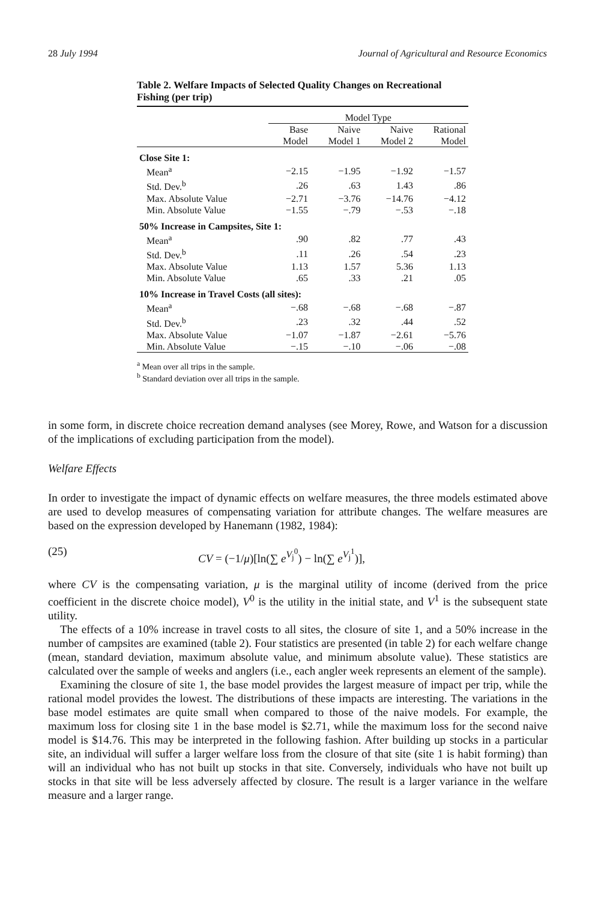28 July 1994 Journal of Agricultural and Resource Economics
Table 2. Welfare Impacts of Selected Quality Changes on Recreational Fishing (per trip)
| | Model Type | | | |
| --- | --- | --- | --- | --- |
| | Base Model | Naive Model 1 | Naive Model 2 | Rational Model |
| Close Site 1: | | | | |
| Mean<sup>a</sup> | −2.15 | −1.95 | −1.92 | −1.57 |
| Std. Dev.<sup>b</sup> | .26 | .63 | 1.43 | .86 |
| Max. Absolute Value | −2.71 | −3.76 | −14.76 | −4.12 |
| Min. Absolute Value | −1.55 | −.79 | −.53 | −.18 |
| 50% Increase in Campsites, Site 1: | | | | |
| Mean<sup>a</sup> | .90 | .82 | .77 | .43 |
| Std. Dev.<sup>b</sup> | .11 | .26 | .54 | .23 |
| Max. Absolute Value | 1.13 | 1.57 | 5.36 | 1.13 |
| Min. Absolute Value | .65 | .33 | .21 | .05 |
| 10% Increase in Travel Costs (all sites): | | | | |
| Mean<sup>a</sup> | −.68 | −.68 | −.68 | −.87 |
| Std. Dev.<sup>b</sup> | .23 | .32 | .44 | .52 |
| Max. Absolute Value | −1.07 | −1.87 | −2.61 | −5.76 |
| Min. Absolute Value | −.15 | −.10 | −.06 | −.08 |
<sup>a</sup> Mean over all trips in the sample.
<sup>b</sup> Standard deviation over all trips in the sample.
in some form, in discrete choice recreation demand analyses (see Morey, Rowe, and Watson for a discussion of the implications of excluding participation from the model).
Welfare Effects
In order to investigate the impact of dynamic effects on welfare measures, the three models estimated above are used to develop measures of compensating variation for attribute changes. The welfare measures are based on the expression developed by Hanemann (1982, 1984):
(25) CV = (−1/μ)[ln(∑ e<sup>V<sub>j</sub><sup>0</sup></sup>) − ln(∑ e<sup>V<sub>j</sub><sup>1</sup></sup>)],
where CV is the compensating variation, μ is the marginal utility of income (derived from the price coefficient in the discrete choice model), V<sup>0</sup> is the utility in the initial state, and V<sup>1</sup> is the subsequent state utility.
The effects of a 10% increase in travel costs to all sites, the closure of site 1, and a 50% increase in the number of campsites are examined (table 2). Four statistics are presented (in table 2) for each welfare change (mean, standard deviation, maximum absolute value, and minimum absolute value). These statistics are calculated over the sample of weeks and anglers (i.e., each angler week represents an element of the sample).
Examining the closure of site 1, the base model provides the largest measure of impact per trip, while the rational model provides the lowest. The distributions of these impacts are interesting. The variations in the base model estimates are quite small when compared to those of the naive models. For example, the maximum loss for closing site 1 in the base model is $2.71, while the maximum loss for the second naive model is $14.76. This may be interpreted in the following fashion. After building up stocks in a particular site, an individual will suffer a larger welfare loss from the closure of that site (site 1 is habit forming) than will an individual who has not built up stocks in that site. Conversely, individuals who have not built up stocks in that site will be less adversely affected by closure. The result is a larger variance in the welfare measure and a larger range.